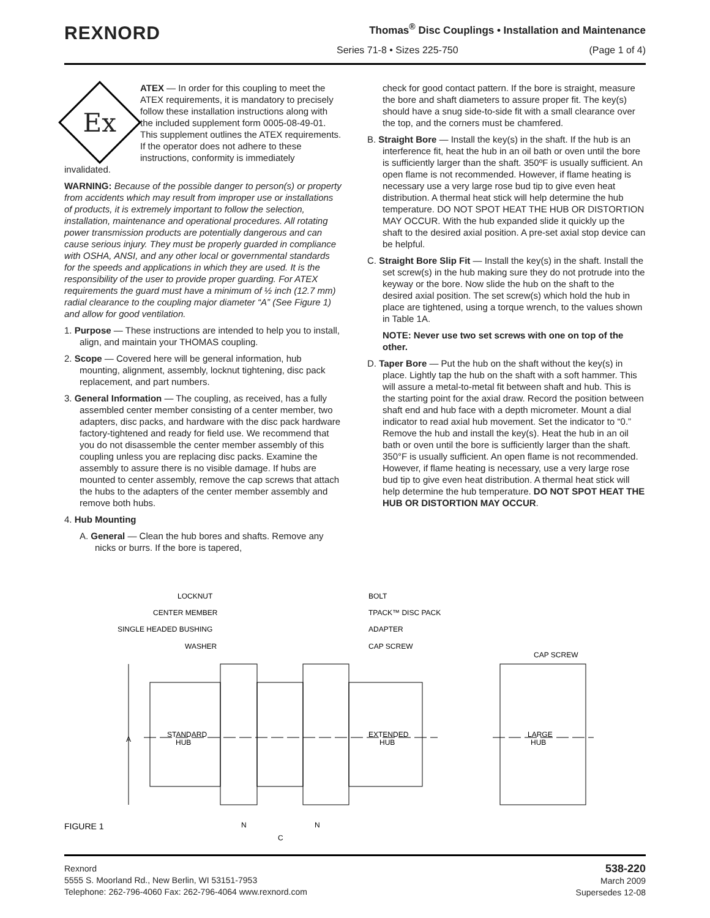REXNORD
Thomas<sup>®</sup> Disc Couplings • Installation and Maintenance
Series 71-8 • Sizes 225-750 (Page 1 of 4)
Ex
ATEX — In order for this coupling to meet the ATEX requirements, it is mandatory to precisely follow these installation instructions along with the included supplement form 0005-08-49-01. This supplement outlines the ATEX requirements. If the operator does not adhere to these instructions, conformity is immediately invalidated.
WARNING: Because of the possible danger to person(s) or property from accidents which may result from improper use or installations of products, it is extremely important to follow the selection, installation, maintenance and operational procedures. All rotating power transmission products are potentially dangerous and can cause serious injury. They must be properly guarded in compliance with OSHA, ANSI, and any other local or governmental standards for the speeds and applications in which they are used. It is the responsibility of the user to provide proper guarding. For ATEX requirements the guard must have a minimum of ½ inch (12.7 mm) radial clearance to the coupling major diameter “A” (See Figure 1) and allow for good ventilation.
1. Purpose — These instructions are intended to help you to install, align, and maintain your THOMAS coupling.
2. Scope — Covered here will be general information, hub mounting, alignment, assembly, locknut tightening, disc pack replacement, and part numbers.
3. General Information — The coupling, as received, has a fully assembled center member consisting of a center member, two adapters, disc packs, and hardware with the disc pack hardware factory-tightened and ready for field use. We recommend that you do not disassemble the center member assembly of this coupling unless you are replacing disc packs. Examine the assembly to assure there is no visible damage. If hubs are mounted to center assembly, remove the cap screws that attach the hubs to the adapters of the center member assembly and remove both hubs.
4. Hub Mounting
A. General — Clean the hub bores and shafts. Remove any nicks or burrs. If the bore is tapered,
check for good contact pattern. If the bore is straight, measure the bore and shaft diameters to assure proper fit. The key(s) should have a snug side-to-side fit with a small clearance over the top, and the corners must be chamfered.
B. Straight Bore — Install the key(s) in the shaft. If the hub is an interference fit, heat the hub in an oil bath or oven until the bore is sufficiently larger than the shaft. 350ºF is usually sufficient. An open flame is not recommended. However, if flame heating is necessary use a very large rose bud tip to give even heat distribution. A thermal heat stick will help determine the hub temperature. DO NOT SPOT HEAT THE HUB OR DISTORTION MAY OCCUR. With the hub expanded slide it quickly up the shaft to the desired axial position. A pre-set axial stop device can be helpful.
C. Straight Bore Slip Fit — Install the key(s) in the shaft. Install the set screw(s) in the hub making sure they do not protrude into the keyway or the bore. Now slide the hub on the shaft to the desired axial position. The set screw(s) which hold the hub in place are tightened, using a torque wrench, to the values shown in Table 1A.
NOTE: Never use two set screws with one on top of the other.
D. Taper Bore — Put the hub on the shaft without the key(s) in place. Lightly tap the hub on the shaft with a soft hammer. This will assure a metal-to-metal fit between shaft and hub. This is the starting point for the axial draw. Record the position between shaft end and hub face with a depth micrometer. Mount a dial indicator to read axial hub movement. Set the indicator to “0.” Remove the hub and install the key(s). Heat the hub in an oil bath or oven until the bore is sufficiently larger than the shaft. 350°F is usually sufficient. An open flame is not recommended. However, if flame heating is necessary, use a very large rose bud tip to give even heat distribution. A thermal heat stick will help determine the hub temperature. DO NOT SPOT HEAT THE HUB OR DISTORTION MAY OCCUR.
LOCKNUT
CENTER MEMBER
SINGLE HEADED BUSHING
WASHER
BOLT
TPACK™ DISC PACK
ADAPTER
CAP SCREW
CAP SCREW
STANDARD
HUB
EXTENDED
HUB
LARGE
HUB
A
N
N
C
FIGURE 1
Rexnord
5555 S. Moorland Rd., New Berlin, WI 53151-7953
Telephone: 262-796-4060 Fax: 262-796-4064 www.rexnord.com
538-220
March 2009
Supersedes 12-08